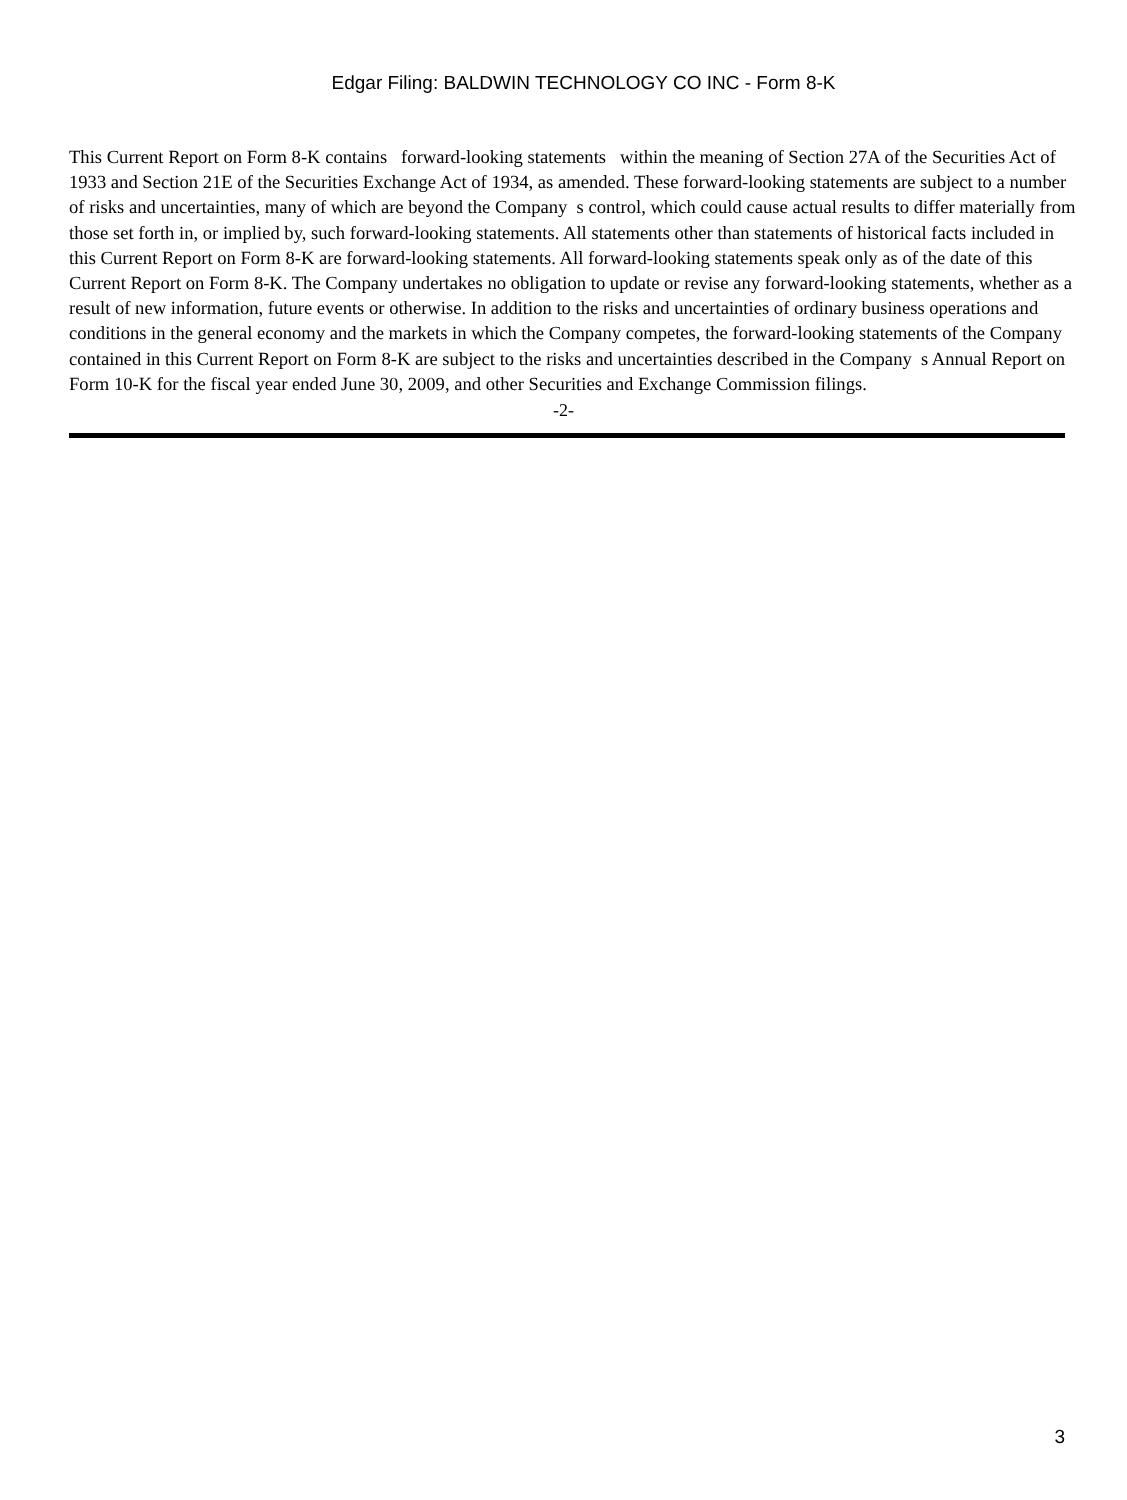Edgar Filing: BALDWIN TECHNOLOGY CO INC - Form 8-K
This Current Report on Form 8-K contains forward-looking statements within the meaning of Section 27A of the Securities Act of 1933 and Section 21E of the Securities Exchange Act of 1934, as amended. These forward-looking statements are subject to a number of risks and uncertainties, many of which are beyond the Company s control, which could cause actual results to differ materially from those set forth in, or implied by, such forward-looking statements. All statements other than statements of historical facts included in this Current Report on Form 8-K are forward-looking statements. All forward-looking statements speak only as of the date of this Current Report on Form 8-K. The Company undertakes no obligation to update or revise any forward-looking statements, whether as a result of new information, future events or otherwise. In addition to the risks and uncertainties of ordinary business operations and conditions in the general economy and the markets in which the Company competes, the forward-looking statements of the Company contained in this Current Report on Form 8-K are subject to the risks and uncertainties described in the Company s Annual Report on Form 10-K for the fiscal year ended June 30, 2009, and other Securities and Exchange Commission filings.
-2-
3